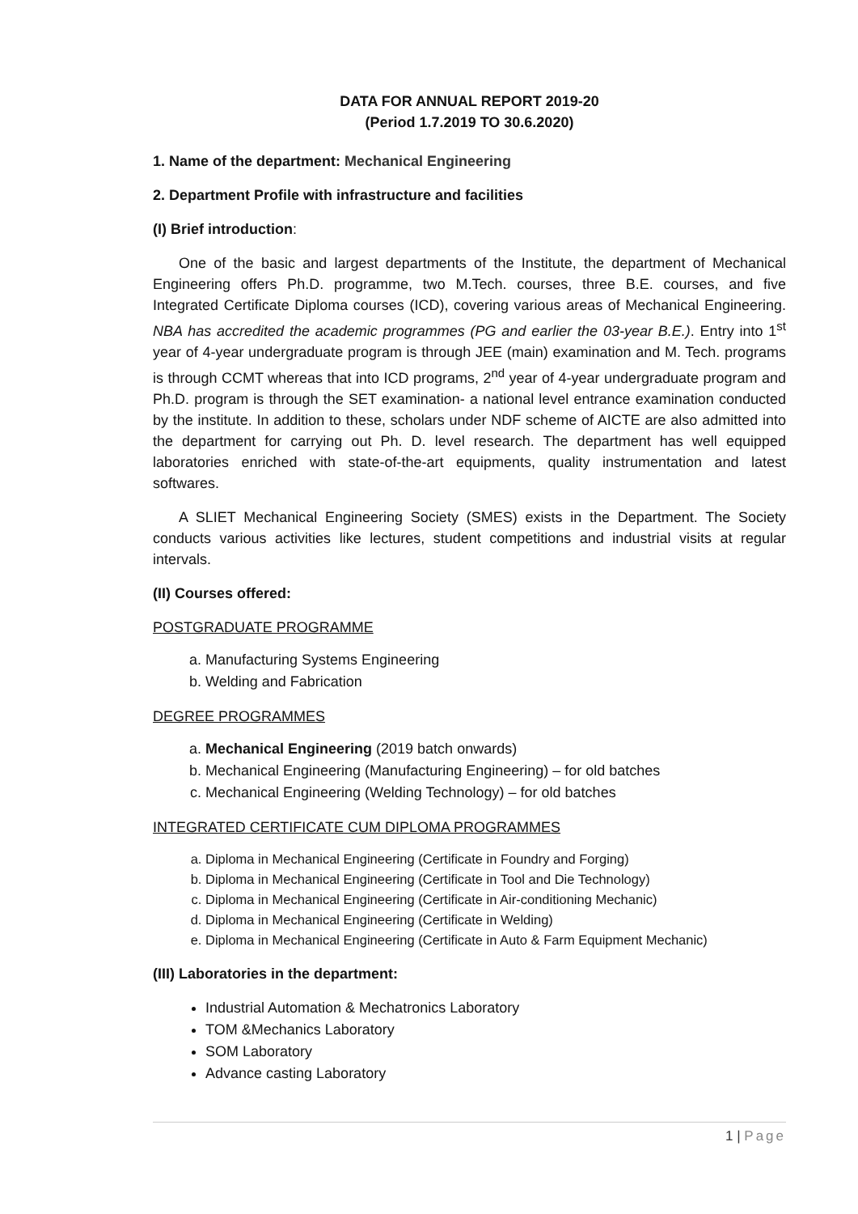DATA FOR ANNUAL REPORT 2019-20
(Period 1.7.2019 TO 30.6.2020)
1. Name of the department: Mechanical Engineering
2. Department Profile with infrastructure and facilities
(I) Brief introduction:
One of the basic and largest departments of the Institute, the department of Mechanical Engineering offers Ph.D. programme, two M.Tech. courses, three B.E. courses, and five Integrated Certificate Diploma courses (ICD), covering various areas of Mechanical Engineering. NBA has accredited the academic programmes (PG and earlier the 03-year B.E.). Entry into 1<sup>st</sup> year of 4-year undergraduate program is through JEE (main) examination and M. Tech. programs is through CCMT whereas that into ICD programs, 2<sup>nd</sup> year of 4-year undergraduate program and Ph.D. program is through the SET examination- a national level entrance examination conducted by the institute. In addition to these, scholars under NDF scheme of AICTE are also admitted into the department for carrying out Ph. D. level research. The department has well equipped laboratories enriched with state-of-the-art equipments, quality instrumentation and latest softwares.
A SLIET Mechanical Engineering Society (SMES) exists in the Department. The Society conducts various activities like lectures, student competitions and industrial visits at regular intervals.
(II) Courses offered:
POSTGRADUATE PROGRAMME
a. Manufacturing Systems Engineering
b. Welding and Fabrication
DEGREE PROGRAMMES
a. Mechanical Engineering (2019 batch onwards)
b. Mechanical Engineering (Manufacturing Engineering) – for old batches
c. Mechanical Engineering (Welding Technology) – for old batches
INTEGRATED CERTIFICATE CUM DIPLOMA PROGRAMMES
a. Diploma in Mechanical Engineering (Certificate in Foundry and Forging)
b. Diploma in Mechanical Engineering (Certificate in Tool and Die Technology)
c. Diploma in Mechanical Engineering (Certificate in Air-conditioning Mechanic)
d. Diploma in Mechanical Engineering (Certificate in Welding)
e. Diploma in Mechanical Engineering (Certificate in Auto & Farm Equipment Mechanic)
(III) Laboratories in the department:
Industrial Automation & Mechatronics Laboratory
TOM &Mechanics Laboratory
SOM Laboratory
Advance casting Laboratory
1 | Page